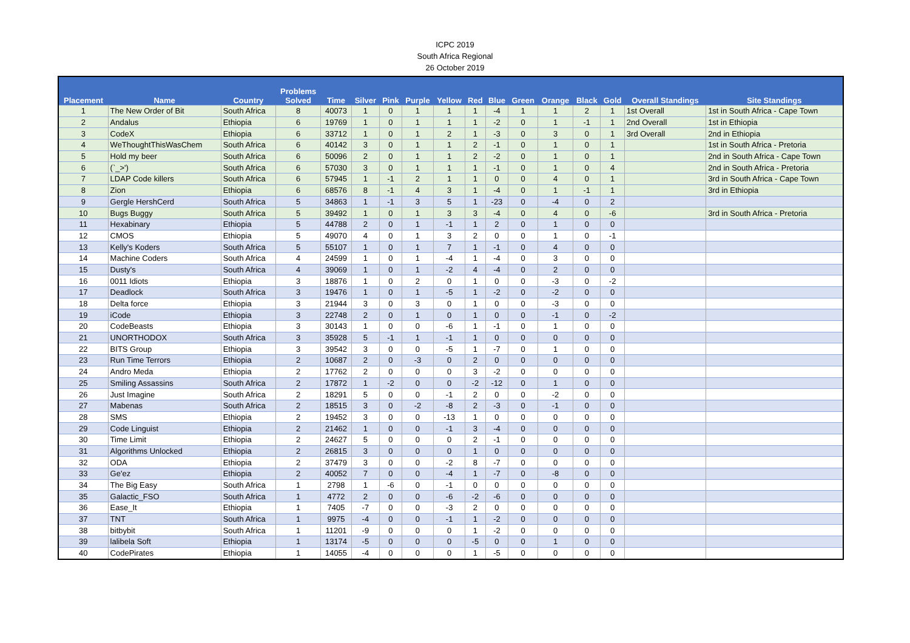ICPC 2019
South Africa Regional
26 October 2019
| Placement | Name | Country | Problems Solved | Time | Silver | Pink | Purple | Yellow | Red | Blue | Green | Orange | Black | Gold | Overall Standings | Site Standings |
| --- | --- | --- | --- | --- | --- | --- | --- | --- | --- | --- | --- | --- | --- | --- | --- | --- |
| 1 | The New Order of Bit | South Africa | 8 | 40073 | 1 | 0 | 1 | 1 | 1 | -4 | 1 | 1 | 2 | 1 | 1st Overall | 1st in South Africa - Cape Town |
| 2 | Andalus | Ethiopia | 6 | 19769 | 1 | 0 | 1 | 1 | 1 | -2 | 0 | 1 | -1 | 1 | 2nd Overall | 1st in Ethiopia |
| 3 | CodeX | Ethiopia | 6 | 33712 | 1 | 0 | 1 | 2 | 1 | -3 | 0 | 3 | 0 | 1 | 3rd Overall | 2nd in Ethiopia |
| 4 | WeThoughtThisWasChem | South Africa | 6 | 40142 | 3 | 0 | 1 | 1 | 2 | -1 | 0 | 1 | 0 | 1 | | 1st in South Africa - Pretoria |
| 5 | Hold my beer | South Africa | 6 | 50096 | 2 | 0 | 1 | 1 | 2 | -2 | 0 | 1 | 0 | 1 | | 2nd in South Africa - Cape Town |
| 6 | (`_>') | South Africa | 6 | 57030 | 3 | 0 | 1 | 1 | 1 | -1 | 0 | 1 | 0 | 4 | | 2nd in South Africa - Pretoria |
| 7 | LDAP Code killers | South Africa | 6 | 57945 | 1 | -1 | 2 | 1 | 1 | 0 | 0 | 4 | 0 | 1 | | 3rd in South Africa - Cape Town |
| 8 | Zion | Ethiopia | 6 | 68576 | 8 | -1 | 4 | 3 | 1 | -4 | 0 | 1 | -1 | 1 | | 3rd in Ethiopia |
| 9 | Gergle HershCerd | South Africa | 5 | 34863 | 1 | -1 | 3 | 5 | 1 | -23 | 0 | -4 | 0 | 2 | | |
| 10 | Bugs Buggy | South Africa | 5 | 39492 | 1 | 0 | 1 | 3 | 3 | -4 | 0 | 4 | 0 | -6 | | 3rd in South Africa - Pretoria |
| 11 | Hexabinary | Ethiopia | 5 | 44788 | 2 | 0 | 1 | -1 | 1 | 2 | 0 | 1 | 0 | 0 | | |
| 12 | CMOS | Ethiopia | 5 | 49070 | 4 | 0 | 1 | 3 | 2 | 0 | 0 | 1 | 0 | -1 | | |
| 13 | Kelly's Koders | South Africa | 5 | 55107 | 1 | 0 | 1 | 7 | 1 | -1 | 0 | 4 | 0 | 0 | | |
| 14 | Machine Coders | South Africa | 4 | 24599 | 1 | 0 | 1 | -4 | 1 | -4 | 0 | 3 | 0 | 0 | | |
| 15 | Dusty's | South Africa | 4 | 39069 | 1 | 0 | 1 | -2 | 4 | -4 | 0 | 2 | 0 | 0 | | |
| 16 | 0011 Idiots | Ethiopia | 3 | 18876 | 1 | 0 | 2 | 0 | 1 | 0 | 0 | -3 | 0 | -2 | | |
| 17 | Deadlock | South Africa | 3 | 19476 | 1 | 0 | 1 | -5 | 1 | -2 | 0 | -2 | 0 | 0 | | |
| 18 | Delta force | Ethiopia | 3 | 21944 | 3 | 0 | 3 | 0 | 1 | 0 | 0 | -3 | 0 | 0 | | |
| 19 | iCode | Ethiopia | 3 | 22748 | 2 | 0 | 1 | 0 | 1 | 0 | 0 | -1 | 0 | -2 | | |
| 20 | CodeBeasts | Ethiopia | 3 | 30143 | 1 | 0 | 0 | -6 | 1 | -1 | 0 | 1 | 0 | 0 | | |
| 21 | UNORTHODOX | South Africa | 3 | 35928 | 5 | -1 | 1 | -1 | 1 | 0 | 0 | 0 | 0 | 0 | | |
| 22 | BITS Group | Ethiopia | 3 | 39542 | 3 | 0 | 0 | -5 | 1 | -7 | 0 | 1 | 0 | 0 | | |
| 23 | Run Time Terrors | Ethiopia | 2 | 10687 | 2 | 0 | -3 | 0 | 2 | 0 | 0 | 0 | 0 | 0 | | |
| 24 | Andro Meda | Ethiopia | 2 | 17762 | 2 | 0 | 0 | 0 | 3 | -2 | 0 | 0 | 0 | 0 | | |
| 25 | Smiling Assassins | South Africa | 2 | 17872 | 1 | -2 | 0 | 0 | -2 | -12 | 0 | 1 | 0 | 0 | | |
| 26 | Just Imagine | South Africa | 2 | 18291 | 5 | 0 | 0 | -1 | 2 | 0 | 0 | -2 | 0 | 0 | | |
| 27 | Mabenas | South Africa | 2 | 18515 | 3 | 0 | -2 | -8 | 2 | -3 | 0 | -1 | 0 | 0 | | |
| 28 | SMS | Ethiopia | 2 | 19452 | 3 | 0 | 0 | -13 | 1 | 0 | 0 | 0 | 0 | 0 | | |
| 29 | Code Linguist | Ethiopia | 2 | 21462 | 1 | 0 | 0 | -1 | 3 | -4 | 0 | 0 | 0 | 0 | | |
| 30 | Time Limit | Ethiopia | 2 | 24627 | 5 | 0 | 0 | 0 | 2 | -1 | 0 | 0 | 0 | 0 | | |
| 31 | Algorithms Unlocked | Ethiopia | 2 | 26815 | 3 | 0 | 0 | 0 | 1 | 0 | 0 | 0 | 0 | 0 | | |
| 32 | ODA | Ethiopia | 2 | 37479 | 3 | 0 | 0 | -2 | 8 | -7 | 0 | 0 | 0 | 0 | | |
| 33 | Ge'ez | Ethiopia | 2 | 40052 | 7 | 0 | 0 | -4 | 1 | -7 | 0 | -8 | 0 | 0 | | |
| 34 | The Big Easy | South Africa | 1 | 2798 | 1 | -6 | 0 | -1 | 0 | 0 | 0 | 0 | 0 | 0 | | |
| 35 | Galactic_FSO | South Africa | 1 | 4772 | 2 | 0 | 0 | -6 | -2 | -6 | 0 | 0 | 0 | 0 | | |
| 36 | Ease_It | Ethiopia | 1 | 7405 | -7 | 0 | 0 | -3 | 2 | 0 | 0 | 0 | 0 | 0 | | |
| 37 | TNT | South Africa | 1 | 9975 | -4 | 0 | 0 | -1 | 1 | -2 | 0 | 0 | 0 | 0 | | |
| 38 | bitbybit | South Africa | 1 | 11201 | -9 | 0 | 0 | 0 | 1 | -2 | 0 | 0 | 0 | 0 | | |
| 39 | lalibela Soft | Ethiopia | 1 | 13174 | -5 | 0 | 0 | 0 | -5 | 0 | 0 | 1 | 0 | 0 | | |
| 40 | CodePirates | Ethiopia | 1 | 14055 | -4 | 0 | 0 | 0 | 1 | -5 | 0 | 0 | 0 | 0 | | |